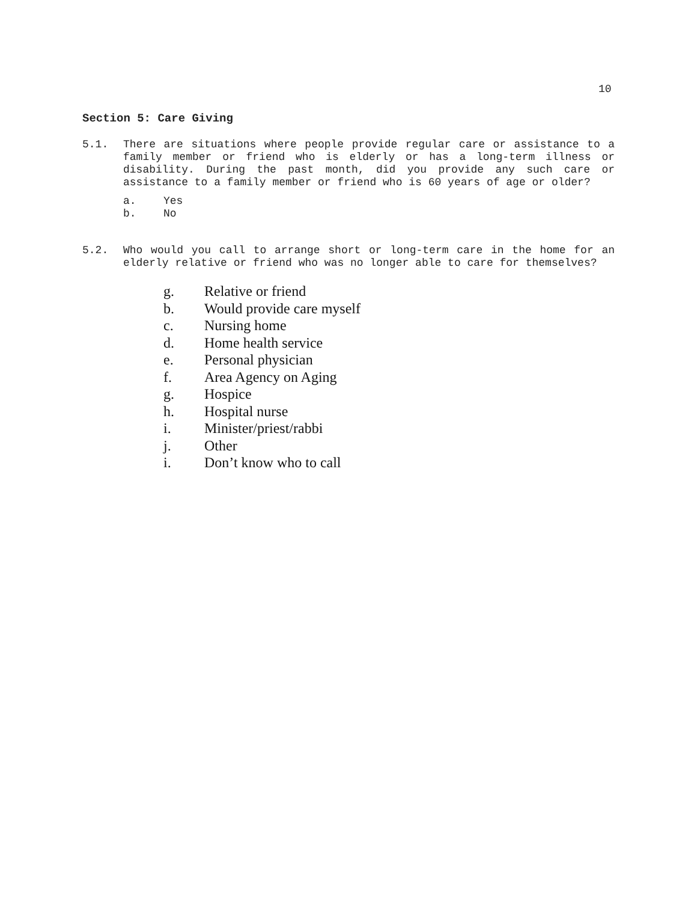10
Section 5: Care Giving
5.1. There are situations where people provide regular care or assistance to a family member or friend who is elderly or has a long-term illness or disability. During the past month, did you provide any such care or assistance to a family member or friend who is 60 years of age or older?
a. Yes
b. No
5.2. Who would you call to arrange short or long-term care in the home for an elderly relative or friend who was no longer able to care for themselves?
g. Relative or friend
b. Would provide care myself
c. Nursing home
d. Home health service
e. Personal physician
f. Area Agency on Aging
g. Hospice
h. Hospital nurse
i. Minister/priest/rabbi
j. Other
i. Don’t know who to call